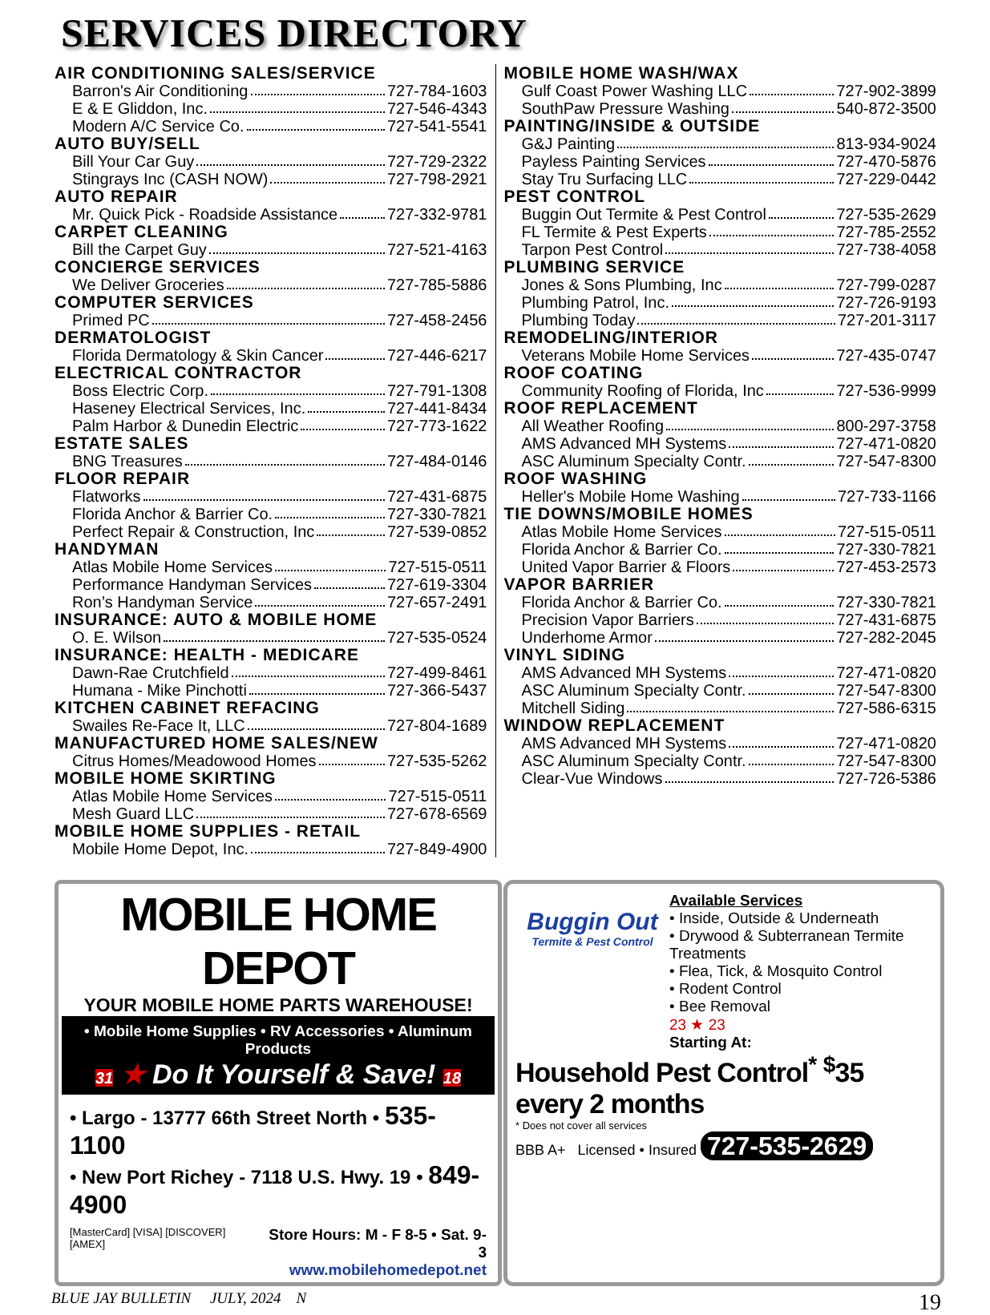SERVICES DIRECTORY
AIR CONDITIONING SALES/SERVICE
Barron's Air Conditioning 727-784-1603
E & E Gliddon, Inc. 727-546-4343
Modern A/C Service Co. 727-541-5541
AUTO BUY/SELL
Bill Your Car Guy 727-729-2322
Stingrays Inc (CASH NOW) 727-798-2921
AUTO REPAIR
Mr. Quick Pick - Roadside Assistance 727-332-9781
CARPET CLEANING
Bill the Carpet Guy 727-521-4163
CONCIERGE SERVICES
We Deliver Groceries 727-785-5886
COMPUTER SERVICES
Primed PC 727-458-2456
DERMATOLOGIST
Florida Dermatology & Skin Cancer 727-446-6217
ELECTRICAL CONTRACTOR
Boss Electric Corp. 727-791-1308
Haseney Electrical Services, Inc. 727-441-8434
Palm Harbor & Dunedin Electric 727-773-1622
ESTATE SALES
BNG Treasures 727-484-0146
FLOOR REPAIR
Flatworks 727-431-6875
Florida Anchor & Barrier Co. 727-330-7821
Perfect Repair & Construction, Inc 727-539-0852
HANDYMAN
Atlas Mobile Home Services 727-515-0511
Performance Handyman Services 727-619-3304
Ron’s Handyman Service 727-657-2491
INSURANCE: AUTO & MOBILE HOME
O. E. Wilson 727-535-0524
INSURANCE: HEALTH - MEDICARE
Dawn-Rae Crutchfield 727-499-8461
Humana - Mike Pinchotti 727-366-5437
KITCHEN CABINET REFACING
Swailes Re-Face It, LLC 727-804-1689
MANUFACTURED HOME SALES/NEW
Citrus Homes/Meadowood Homes 727-535-5262
MOBILE HOME SKIRTING
Atlas Mobile Home Services 727-515-0511
Mesh Guard LLC 727-678-6569
MOBILE HOME SUPPLIES - RETAIL
Mobile Home Depot, Inc. 727-849-4900
MOBILE HOME WASH/WAX
Gulf Coast Power Washing LLC 727-902-3899
SouthPaw Pressure Washing 540-872-3500
PAINTING/INSIDE & OUTSIDE
G&J Painting 813-934-9024
Payless Painting Services 727-470-5876
Stay Tru Surfacing LLC 727-229-0442
PEST CONTROL
Buggin Out Termite & Pest Control 727-535-2629
FL Termite & Pest Experts 727-785-2552
Tarpon Pest Control 727-738-4058
PLUMBING SERVICE
Jones & Sons Plumbing, Inc 727-799-0287
Plumbing Patrol, Inc. 727-726-9193
Plumbing Today 727-201-3117
REMODELING/INTERIOR
Veterans Mobile Home Services 727-435-0747
ROOF COATING
Community Roofing of Florida, Inc 727-536-9999
ROOF REPLACEMENT
All Weather Roofing 800-297-3758
AMS Advanced MH Systems 727-471-0820
ASC Aluminum Specialty Contr. 727-547-8300
ROOF WASHING
Heller's Mobile Home Washing 727-733-1166
TIE DOWNS/MOBILE HOMES
Atlas Mobile Home Services 727-515-0511
Florida Anchor & Barrier Co. 727-330-7821
United Vapor Barrier & Floors 727-453-2573
VAPOR BARRIER
Florida Anchor & Barrier Co. 727-330-7821
Precision Vapor Barriers 727-431-6875
Underhome Armor 727-282-2045
VINYL SIDING
AMS Advanced MH Systems 727-471-0820
ASC Aluminum Specialty Contr. 727-547-8300
Mitchell Siding 727-586-6315
WINDOW REPLACEMENT
AMS Advanced MH Systems 727-471-0820
ASC Aluminum Specialty Contr. 727-547-8300
Clear-Vue Windows 727-726-5386
MOBILE HOME DEPOT
YOUR MOBILE HOME PARTS WAREHOUSE!
• Mobile Home Supplies • RV Accessories • Aluminum Products
31 ★ Do It Yourself & Save! 18
• Largo - 13777 66th Street North • 535-1100
• New Port Richey - 7118 U.S. Hwy. 19 • 849-4900
[MasterCard] [VISA] [DISCOVER] [AMEX] Store Hours: M - F 8-5 • Sat. 9-3
www.mobilehomedepot.net
Buggin Out
Termite & Pest Control
Available Services
• Inside, Outside & Underneath
• Drywood & Subterranean Termite Treatments
• Flea, Tick, & Mosquito Control
• Rodent Control
• Bee Removal
23 ★ 23
Starting At:
Household Pest Control<sup>*</sup> <sup>$</sup>35 every 2 months
* Does not cover all services
BBB A+ Licensed • Insured 727-535-2629
BLUE JAY BULLETIN JULY, 2024 N 19